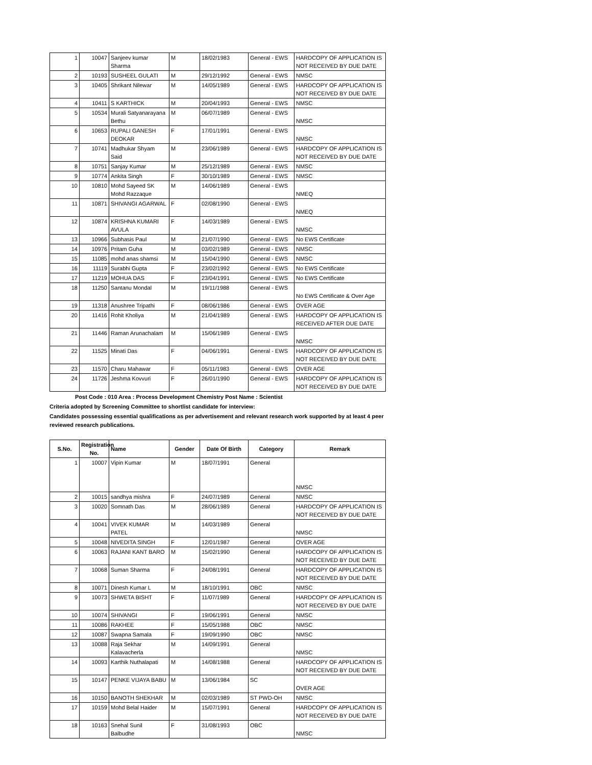| 1 | 10047 | Sanjeev kumar Sharma | M | 18/02/1983 | General - EWS | HARDCOPY OF APPLICATION IS NOT RECEIVED BY DUE DATE |
| 2 | 10193 | SUSHEEL GULATI | M | 29/12/1992 | General - EWS | NMSC |
| 3 | 10405 | Shrikant Nilewar | M | 14/05/1989 | General - EWS | HARDCOPY OF APPLICATION IS NOT RECEIVED BY DUE DATE |
| 4 | 10411 | S KARTHICK | M | 20/04/1993 | General - EWS | NMSC |
| 5 | 10534 | Murali Satyanarayana Bethu | M | 06/07/1989 | General - EWS | NMSC |
| 6 | 10653 | RUPALI GANESH DEOKAR | F | 17/01/1991 | General - EWS | NMSC |
| 7 | 10741 | Madhukar Shyam Said | M | 23/06/1989 | General - EWS | HARDCOPY OF APPLICATION IS NOT RECEIVED BY DUE DATE |
| 8 | 10751 | Sanjay Kumar | M | 25/12/1989 | General - EWS | NMSC |
| 9 | 10774 | Ankita Singh | F | 30/10/1989 | General - EWS | NMSC |
| 10 | 10810 | Mohd Sayeed SK Mohd Razzaque | M | 14/06/1989 | General - EWS | NMEQ |
| 11 | 10871 | SHIVANGI AGARWAL | F | 02/08/1990 | General - EWS | NMEQ |
| 12 | 10874 | KRISHNA KUMARI AVULA | F | 14/03/1989 | General - EWS | NMSC |
| 13 | 10966 | Subhasis Paul | M | 21/07/1990 | General - EWS | No EWS Certificate |
| 14 | 10976 | Pritam Guha | M | 03/02/1989 | General - EWS | NMSC |
| 15 | 11085 | mohd anas shamsi | M | 15/04/1990 | General - EWS | NMSC |
| 16 | 11119 | Surabhi Gupta | F | 23/02/1992 | General - EWS | No EWS Certificate |
| 17 | 11219 | MOHUA DAS | F | 23/04/1991 | General - EWS | No EWS Certificate |
| 18 | 11250 | Santanu Mondal | M | 19/11/1988 | General - EWS | No EWS Certificate & Over Age |
| 19 | 11318 | Anushree Tripathi | F | 08/06/1986 | General - EWS | OVER AGE |
| 20 | 11416 | Rohit Kholiya | M | 21/04/1989 | General - EWS | HARDCOPY OF APPLICATION IS RECEIVED AFTER DUE DATE |
| 21 | 11446 | Raman Arunachalam | M | 15/06/1989 | General - EWS | NMSC |
| 22 | 11525 | Minati Das | F | 04/06/1991 | General - EWS | HARDCOPY OF APPLICATION IS NOT RECEIVED BY DUE DATE |
| 23 | 11570 | Charu Mahawar | F | 05/11/1983 | General - EWS | OVER AGE |
| 24 | 11726 | Jeshma Kovvuri | F | 26/01/1990 | General - EWS | HARDCOPY OF APPLICATION IS NOT RECEIVED BY DUE DATE |
Post Code : 010 Area : Process Development Chemistry Post Name : Scientist
Criteria adopted by Screening Committee to shortlist candidate for interview:
Candidates possessing essential qualifications as per advertisement and relevant research work supported by at least 4 peer reviewed research publications.
| S.No. | Registration No. | Name | Gender | Date Of Birth | Category | Remark |
| --- | --- | --- | --- | --- | --- | --- |
| 1 | 10007 | Vipin Kumar | M | 18/07/1991 | General | NMSC |
| 2 | 10015 | sandhya mishra | F | 24/07/1989 | General | NMSC |
| 3 | 10020 | Somnath Das | M | 28/06/1989 | General | HARDCOPY OF APPLICATION IS NOT RECEIVED BY DUE DATE |
| 4 | 10041 | VIVEK KUMAR PATEL | M | 14/03/1989 | General | NMSC |
| 5 | 10048 | NIVEDITA SINGH | F | 12/01/1987 | General | OVER AGE |
| 6 | 10063 | RAJANI KANT BARO | M | 15/02/1990 | General | HARDCOPY OF APPLICATION IS NOT RECEIVED BY DUE DATE |
| 7 | 10068 | Suman Sharma | F | 24/08/1991 | General | HARDCOPY OF APPLICATION IS NOT RECEIVED BY DUE DATE |
| 8 | 10071 | Dinesh Kumar L | M | 18/10/1991 | OBC | NMSC |
| 9 | 10073 | SHWETA BISHT | F | 11/07/1989 | General | HARDCOPY OF APPLICATION IS NOT RECEIVED BY DUE DATE |
| 10 | 10074 | SHIVANGI | F | 19/06/1991 | General | NMSC |
| 11 | 10086 | RAKHEE | F | 15/05/1988 | OBC | NMSC |
| 12 | 10087 | Swapna Samala | F | 19/09/1990 | OBC | NMSC |
| 13 | 10088 | Raja Sekhar Kalavacherla | M | 14/09/1991 | General | NMSC |
| 14 | 10093 | Karthik Nuthalapati | M | 14/08/1988 | General | HARDCOPY OF APPLICATION IS NOT RECEIVED BY DUE DATE |
| 15 | 10147 | PENKE VIJAYA BABU | M | 13/06/1984 | SC | OVER AGE |
| 16 | 10150 | BANOTH SHEKHAR | M | 02/03/1989 | ST PWD-OH | NMSC |
| 17 | 10159 | Mohd Belal Haider | M | 15/07/1991 | General | HARDCOPY OF APPLICATION IS NOT RECEIVED BY DUE DATE |
| 18 | 10163 | Snehal Sunil Balbudhe | F | 31/08/1993 | OBC | NMSC |